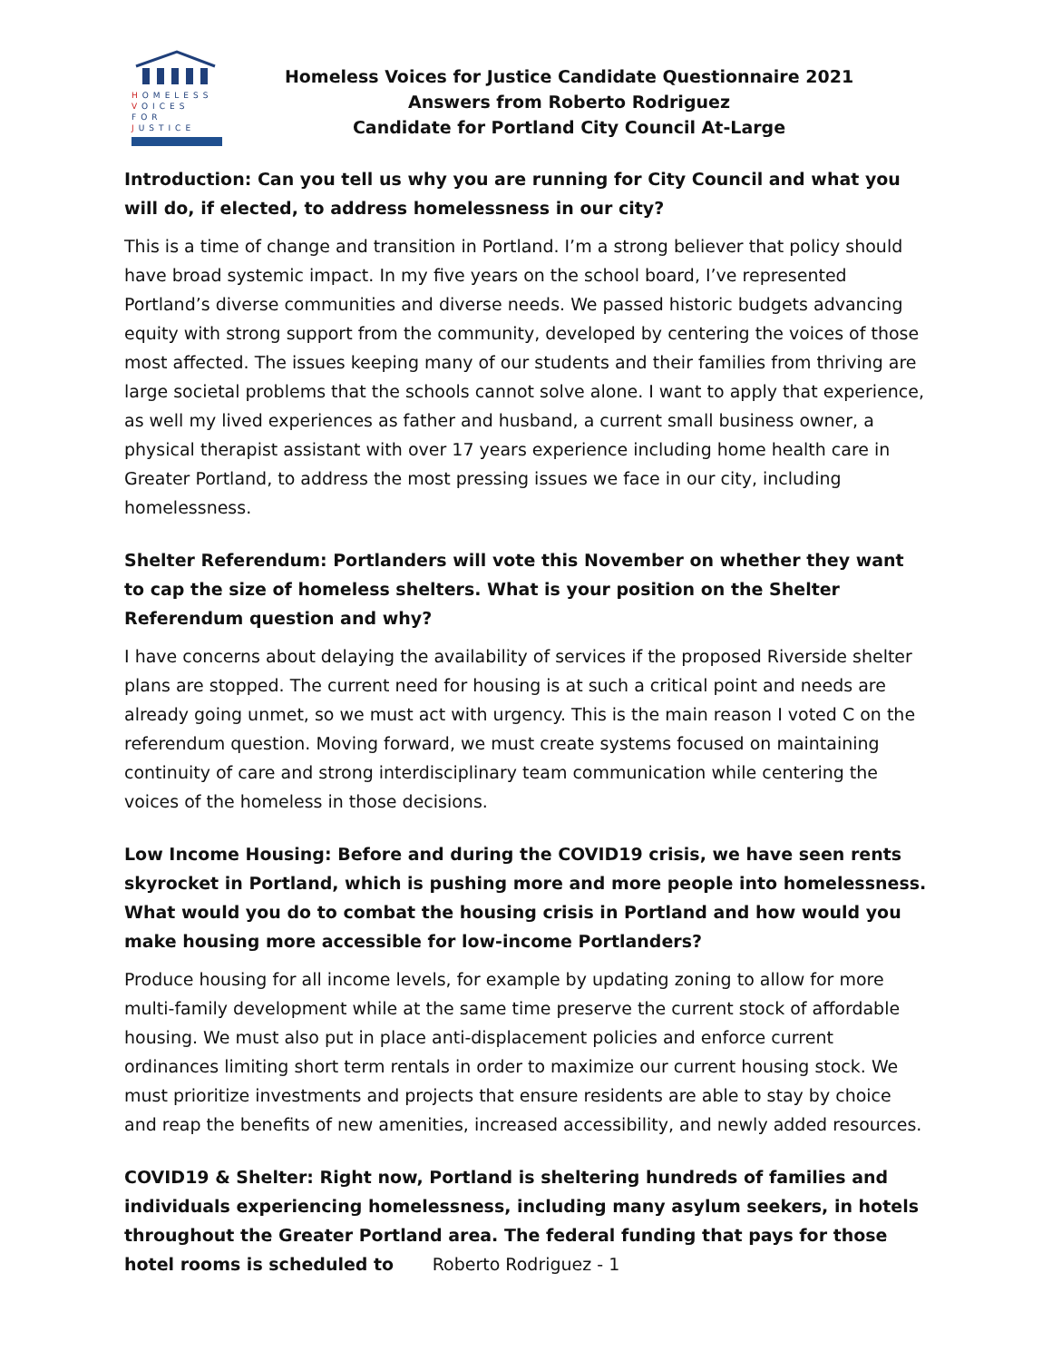HOMELESS
VOICES FOR
JUSTICE
Homeless Voices for Justice Candidate Questionnaire 2021
Answers from Roberto Rodriguez
Candidate for Portland City Council At-Large
Introduction: Can you tell us why you are running for City Council and what you will do, if elected, to address homelessness in our city?
This is a time of change and transition in Portland. I’m a strong believer that policy should have broad systemic impact. In my five years on the school board, I’ve represented Portland’s diverse communities and diverse needs. We passed historic budgets advancing equity with strong support from the community, developed by centering the voices of those most affected. The issues keeping many of our students and their families from thriving are large societal problems that the schools cannot solve alone. I want to apply that experience, as well my lived experiences as father and husband, a current small business owner, a physical therapist assistant with over 17 years experience including home health care in Greater Portland, to address the most pressing issues we face in our city, including homelessness.
Shelter Referendum: Portlanders will vote this November on whether they want to cap the size of homeless shelters. What is your position on the Shelter Referendum question and why?
I have concerns about delaying the availability of services if the proposed Riverside shelter plans are stopped. The current need for housing is at such a critical point and needs are already going unmet, so we must act with urgency. This is the main reason I voted C on the referendum question. Moving forward, we must create systems focused on maintaining continuity of care and strong interdisciplinary team communication while centering the voices of the homeless in those decisions.
Low Income Housing: Before and during the COVID19 crisis, we have seen rents skyrocket in Portland, which is pushing more and more people into homelessness. What would you do to combat the housing crisis in Portland and how would you make housing more accessible for low-income Portlanders?
Produce housing for all income levels, for example by updating zoning to allow for more multi-family development while at the same time preserve the current stock of affordable housing. We must also put in place anti-displacement policies and enforce current ordinances limiting short term rentals in order to maximize our current housing stock. We must prioritize investments and projects that ensure residents are able to stay by choice and reap the benefits of new amenities, increased accessibility, and newly added resources.
COVID19 & Shelter: Right now, Portland is sheltering hundreds of families and individuals experiencing homelessness, including many asylum seekers, in hotels throughout the Greater Portland area. The federal funding that pays for those hotel rooms is scheduled to
Roberto Rodriguez - 1